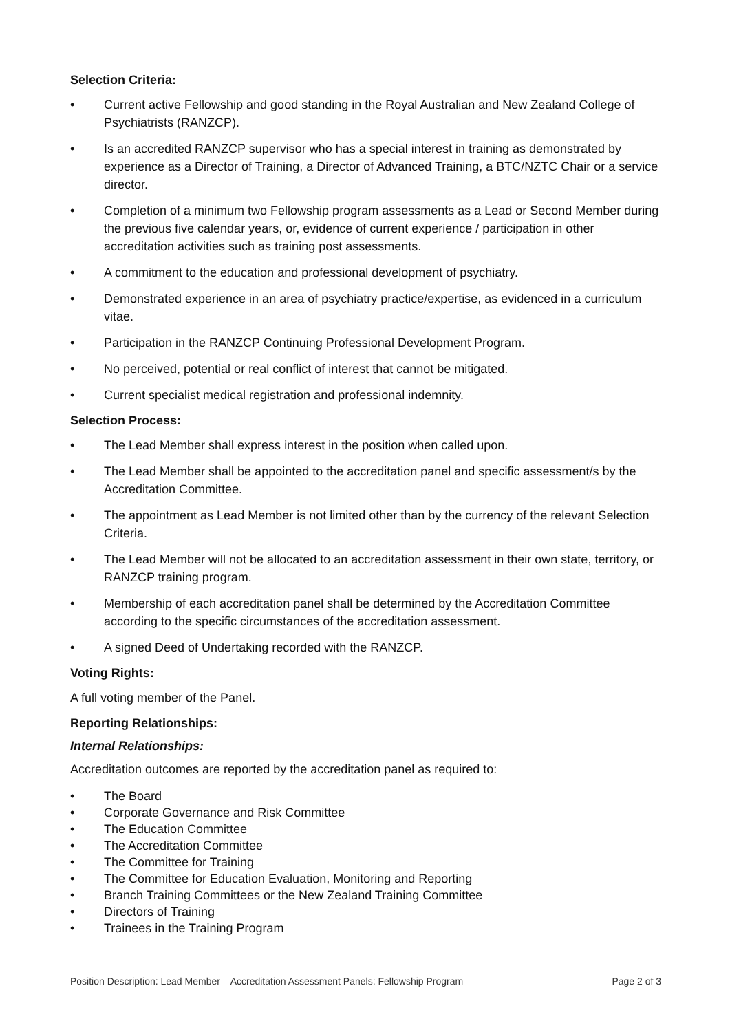Selection Criteria:
• Current active Fellowship and good standing in the Royal Australian and New Zealand College of Psychiatrists (RANZCP).
• Is an accredited RANZCP supervisor who has a special interest in training as demonstrated by experience as a Director of Training, a Director of Advanced Training, a BTC/NZTC Chair or a service director.
• Completion of a minimum two Fellowship program assessments as a Lead or Second Member during the previous five calendar years, or, evidence of current experience / participation in other accreditation activities such as training post assessments.
• A commitment to the education and professional development of psychiatry.
• Demonstrated experience in an area of psychiatry practice/expertise, as evidenced in a curriculum vitae.
• Participation in the RANZCP Continuing Professional Development Program.
• No perceived, potential or real conflict of interest that cannot be mitigated.
• Current specialist medical registration and professional indemnity.
Selection Process:
• The Lead Member shall express interest in the position when called upon.
• The Lead Member shall be appointed to the accreditation panel and specific assessment/s by the Accreditation Committee.
• The appointment as Lead Member is not limited other than by the currency of the relevant Selection Criteria.
• The Lead Member will not be allocated to an accreditation assessment in their own state, territory, or RANZCP training program.
• Membership of each accreditation panel shall be determined by the Accreditation Committee according to the specific circumstances of the accreditation assessment.
• A signed Deed of Undertaking recorded with the RANZCP.
Voting Rights:
A full voting member of the Panel.
Reporting Relationships:
Internal Relationships:
Accreditation outcomes are reported by the accreditation panel as required to:
• The Board
• Corporate Governance and Risk Committee
• The Education Committee
• The Accreditation Committee
• The Committee for Training
• The Committee for Education Evaluation, Monitoring and Reporting
• Branch Training Committees or the New Zealand Training Committee
• Directors of Training
• Trainees in the Training Program
Position Description: Lead Member – Accreditation Assessment Panels: Fellowship Program Page 2 of 3